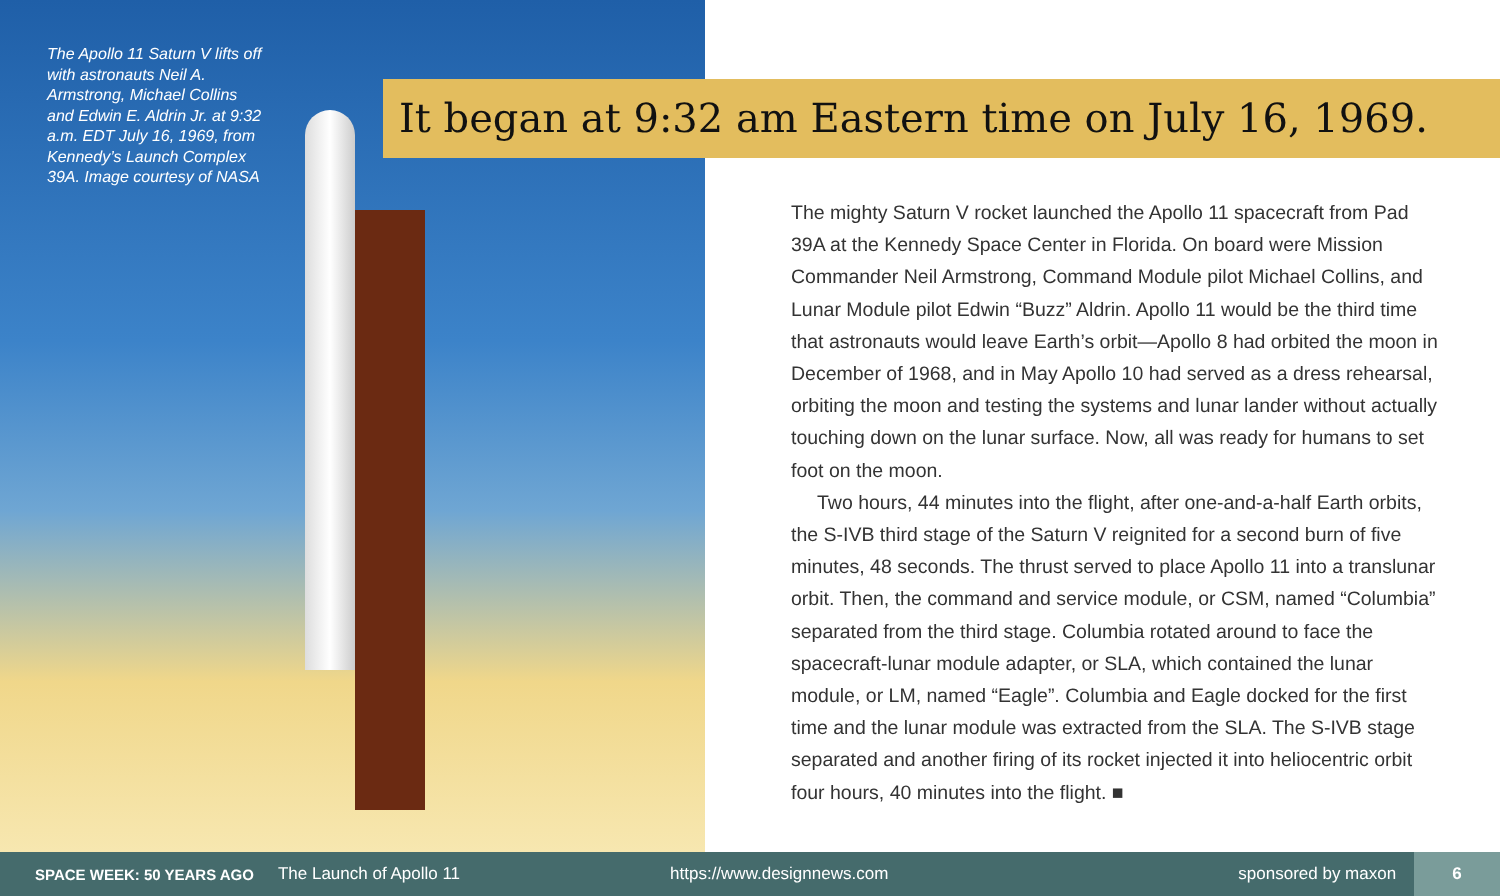The Apollo 11 Saturn V lifts off with astronauts Neil A. Armstrong, Michael Collins and Edwin E. Aldrin Jr. at 9:32 a.m. EDT July 16, 1969, from Kennedy’s Launch Complex 39A. Image courtesy of NASA
It began at 9:32 am Eastern time on July 16, 1969.
The mighty Saturn V rocket launched the Apollo 11 spacecraft from Pad 39A at the Kennedy Space Center in Florida. On board were Mission Commander Neil Armstrong, Command Module pilot Michael Collins, and Lunar Module pilot Edwin “Buzz” Aldrin. Apollo 11 would be the third time that astronauts would leave Earth’s orbit—Apollo 8 had orbited the moon in December of 1968, and in May Apollo 10 had served as a dress rehearsal, orbiting the moon and testing the systems and lunar lander without actually touching down on the lunar surface. Now, all was ready for humans to set foot on the moon.
Two hours, 44 minutes into the flight, after one-and-a-half Earth orbits, the S-IVB third stage of the Saturn V reignited for a second burn of five minutes, 48 seconds. The thrust served to place Apollo 11 into a translunar orbit. Then, the command and service module, or CSM, named “Columbia” separated from the third stage. Columbia rotated around to face the spacecraft-lunar module adapter, or SLA, which contained the lunar module, or LM, named “Eagle”. Columbia and Eagle docked for the first time and the lunar module was extracted from the SLA. The S-IVB stage separated and another firing of its rocket injected it into heliocentric orbit four hours, 40 minutes into the flight. ■
SPACE WEEK: 50 YEARS AGO The Launch of Apollo 11 https://www.designnews.com sponsored by maxon
6